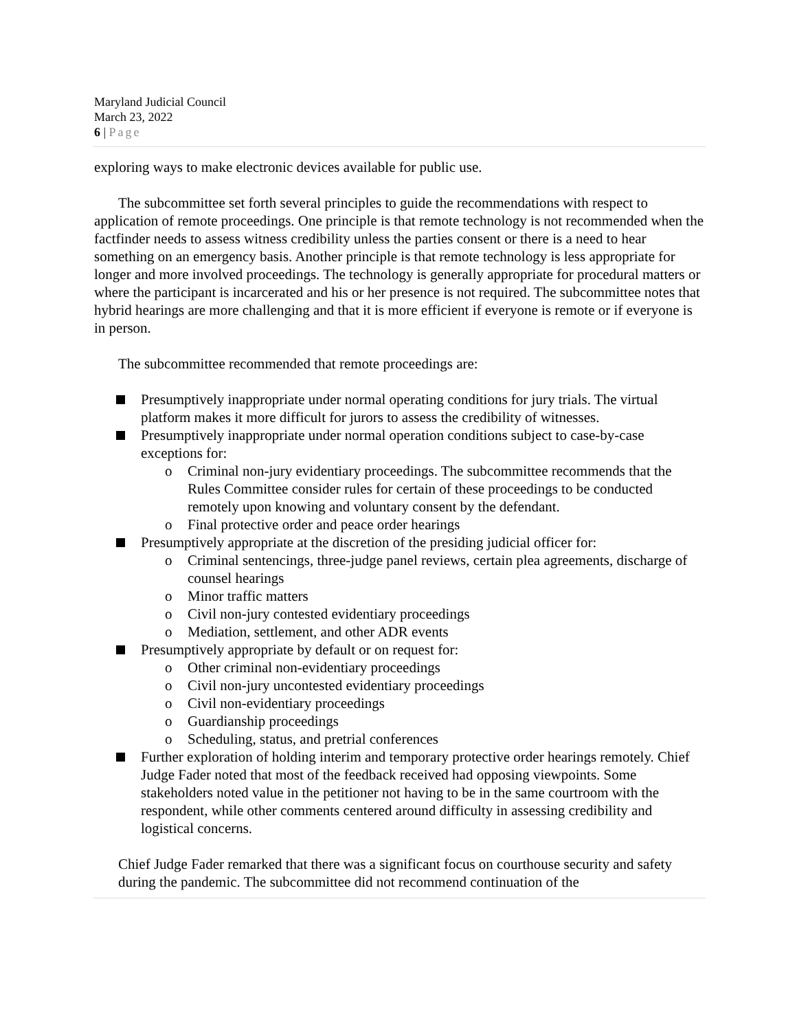Maryland Judicial Council
March 23, 2022
6 | Page
exploring ways to make electronic devices available for public use.
The subcommittee set forth several principles to guide the recommendations with respect to application of remote proceedings. One principle is that remote technology is not recommended when the factfinder needs to assess witness credibility unless the parties consent or there is a need to hear something on an emergency basis. Another principle is that remote technology is less appropriate for longer and more involved proceedings. The technology is generally appropriate for procedural matters or where the participant is incarcerated and his or her presence is not required. The subcommittee notes that hybrid hearings are more challenging and that it is more efficient if everyone is remote or if everyone is in person.
The subcommittee recommended that remote proceedings are:
Presumptively inappropriate under normal operating conditions for jury trials. The virtual platform makes it more difficult for jurors to assess the credibility of witnesses.
Presumptively inappropriate under normal operation conditions subject to case-by-case exceptions for:
o Criminal non-jury evidentiary proceedings. The subcommittee recommends that the Rules Committee consider rules for certain of these proceedings to be conducted remotely upon knowing and voluntary consent by the defendant.
o Final protective order and peace order hearings
Presumptively appropriate at the discretion of the presiding judicial officer for:
o Criminal sentencings, three-judge panel reviews, certain plea agreements, discharge of counsel hearings
o Minor traffic matters
o Civil non-jury contested evidentiary proceedings
o Mediation, settlement, and other ADR events
Presumptively appropriate by default or on request for:
o Other criminal non-evidentiary proceedings
o Civil non-jury uncontested evidentiary proceedings
o Civil non-evidentiary proceedings
o Guardianship proceedings
o Scheduling, status, and pretrial conferences
Further exploration of holding interim and temporary protective order hearings remotely. Chief Judge Fader noted that most of the feedback received had opposing viewpoints. Some stakeholders noted value in the petitioner not having to be in the same courtroom with the respondent, while other comments centered around difficulty in assessing credibility and logistical concerns.
Chief Judge Fader remarked that there was a significant focus on courthouse security and safety during the pandemic. The subcommittee did not recommend continuation of the